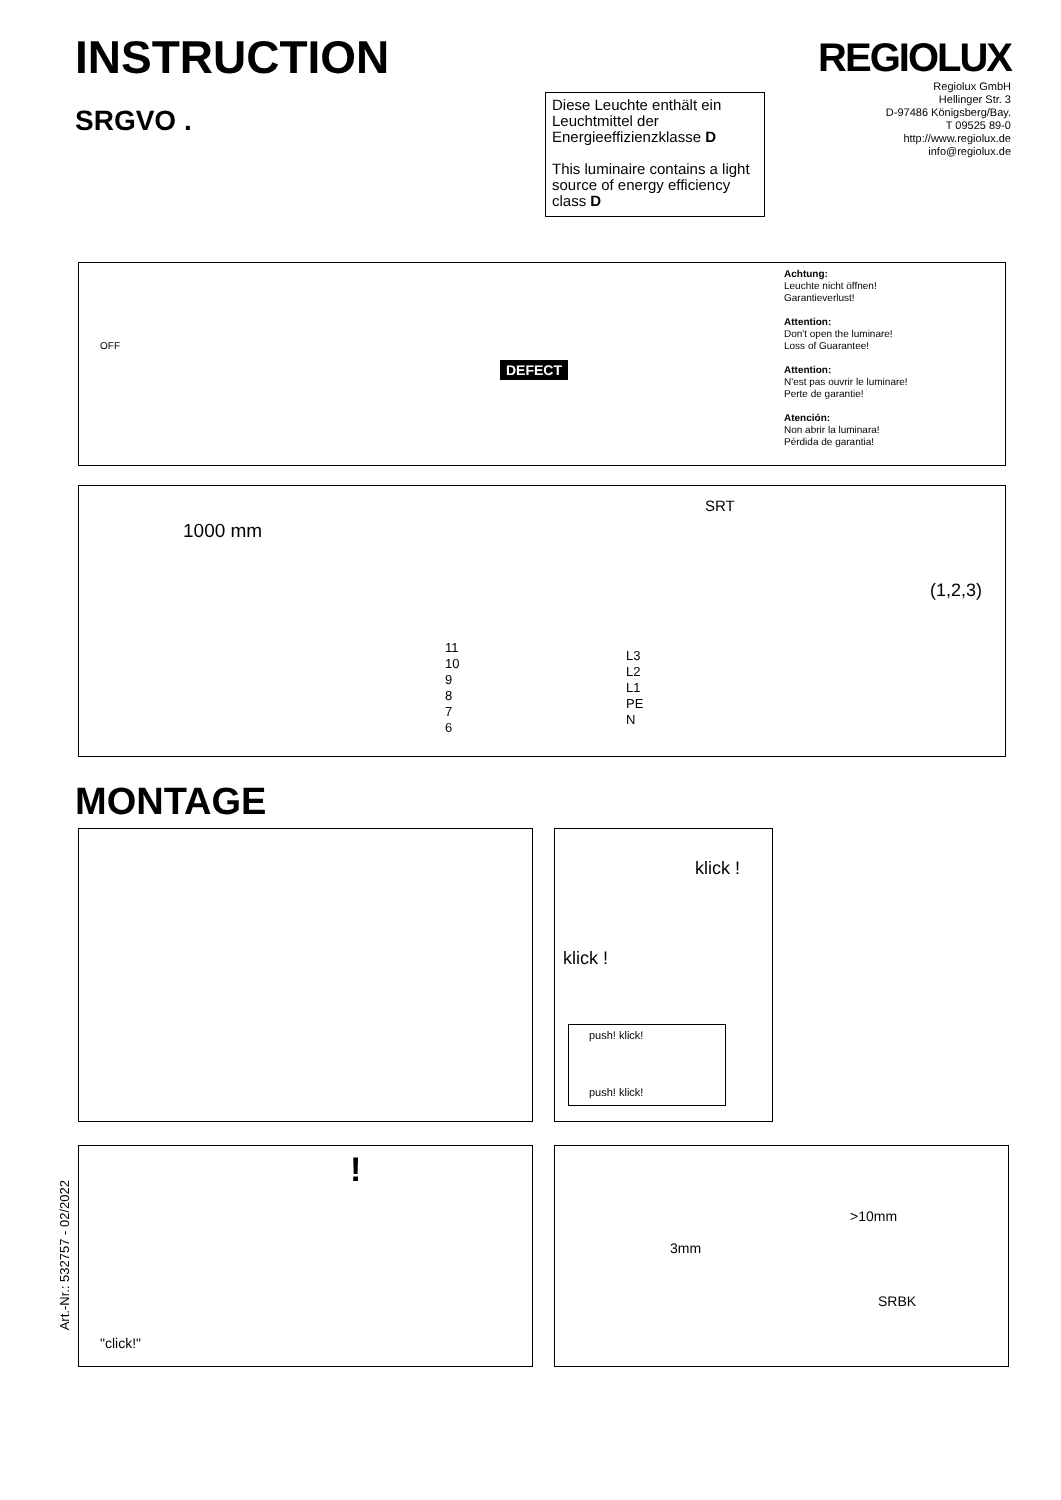INSTRUCTION
SRGVO .
Diese Leuchte enthält ein Leuchtmittel der Energieeffizienzklasse D
This luminaire contains a light source of energy efficiency class D
REGIOLUX
Regiolux GmbH
Hellinger Str. 3
D-97486 Königsberg/Bay.
T 09525 89-0
http://www.regiolux.de
info@regiolux.de
OFF
DEFECT
Achtung:
Leuchte nicht öffnen!
Garantieverlust!
Attention:
Don't open the luminare!
Loss of Guarantee!
Attention:
N'est pas ouvrir le luminare!
Perte de garantie!
Atención:
Non abrir la luminara!
Pérdida de garantia!
1000 mm
SRT
11
10
9
8
7
6
L3
L2
L1
PE
N
(1,2,3)
MONTAGE
klick !
klick !
push! klick!
push! klick!
Art.-Nr.: 532757 - 02/2022
"click!"
!
>10mm
3mm
SRBK